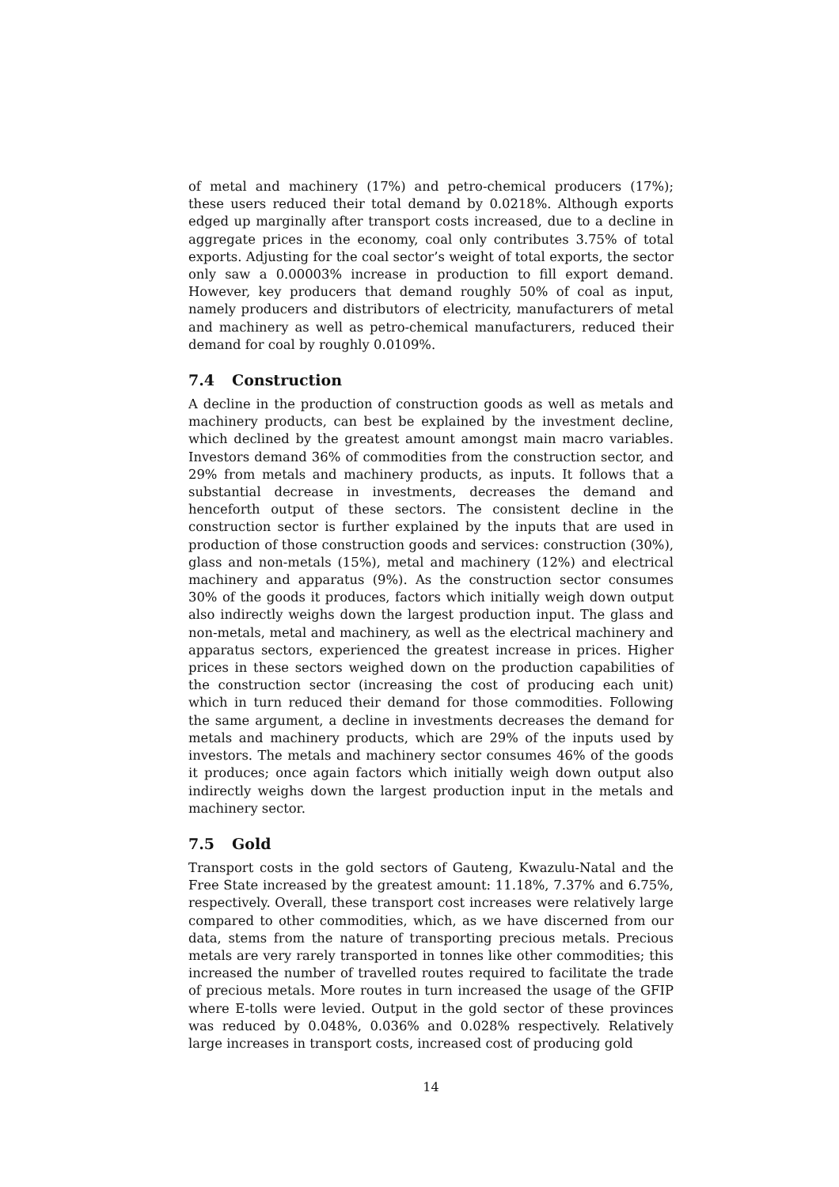of metal and machinery (17%) and petro-chemical producers (17%); these users reduced their total demand by 0.0218%. Although exports edged up marginally after transport costs increased, due to a decline in aggregate prices in the economy, coal only contributes 3.75% of total exports. Adjusting for the coal sector’s weight of total exports, the sector only saw a 0.00003% increase in production to fill export demand. However, key producers that demand roughly 50% of coal as input, namely producers and distributors of electricity, manufacturers of metal and machinery as well as petro-chemical manufacturers, reduced their demand for coal by roughly 0.0109%.
7.4 Construction
A decline in the production of construction goods as well as metals and machinery products, can best be explained by the investment decline, which declined by the greatest amount amongst main macro variables. Investors demand 36% of commodities from the construction sector, and 29% from metals and machinery products, as inputs. It follows that a substantial decrease in investments, decreases the demand and henceforth output of these sectors. The consistent decline in the construction sector is further explained by the inputs that are used in production of those construction goods and services: construction (30%), glass and non-metals (15%), metal and machinery (12%) and electrical machinery and apparatus (9%). As the construction sector consumes 30% of the goods it produces, factors which initially weigh down output also indirectly weighs down the largest production input. The glass and non-metals, metal and machinery, as well as the electrical machinery and apparatus sectors, experienced the greatest increase in prices. Higher prices in these sectors weighed down on the production capabilities of the construction sector (increasing the cost of producing each unit) which in turn reduced their demand for those commodities. Following the same argument, a decline in investments decreases the demand for metals and machinery products, which are 29% of the inputs used by investors. The metals and machinery sector consumes 46% of the goods it produces; once again factors which initially weigh down output also indirectly weighs down the largest production input in the metals and machinery sector.
7.5 Gold
Transport costs in the gold sectors of Gauteng, Kwazulu-Natal and the Free State increased by the greatest amount: 11.18%, 7.37% and 6.75%, respectively. Overall, these transport cost increases were relatively large compared to other commodities, which, as we have discerned from our data, stems from the nature of transporting precious metals. Precious metals are very rarely transported in tonnes like other commodities; this increased the number of travelled routes required to facilitate the trade of precious metals. More routes in turn increased the usage of the GFIP where E-tolls were levied. Output in the gold sector of these provinces was reduced by 0.048%, 0.036% and 0.028% respectively. Relatively large increases in transport costs, increased cost of producing gold
14